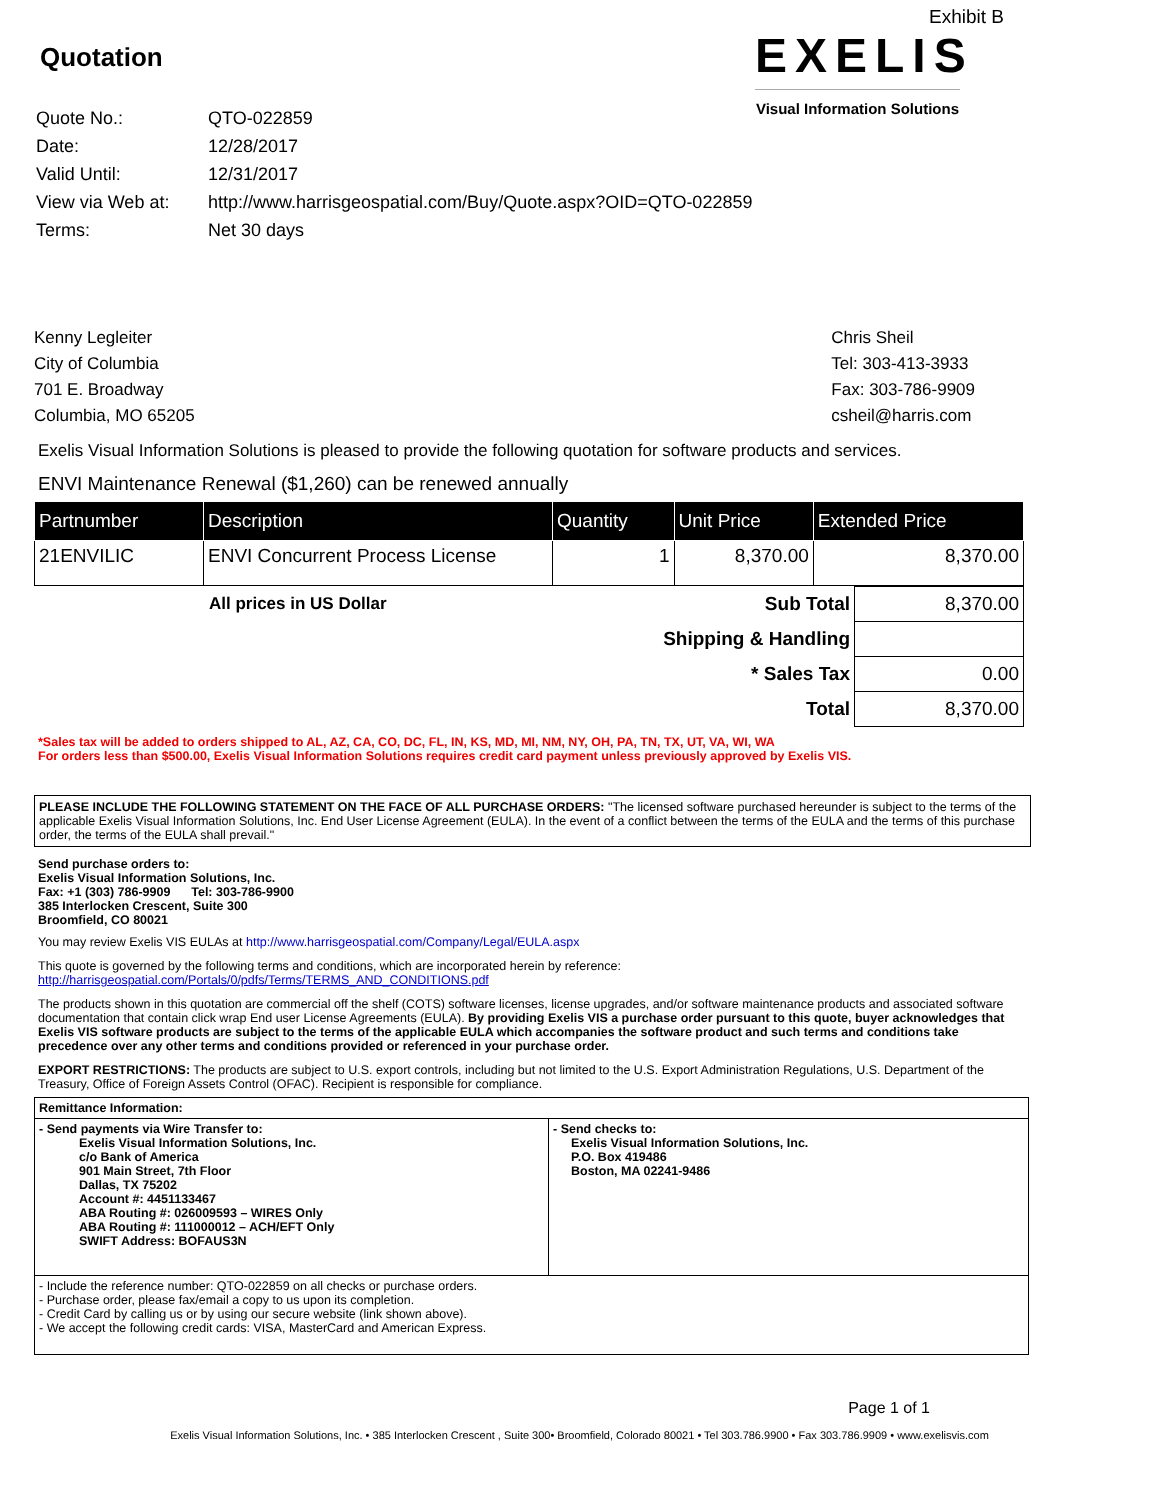Exhibit B
Quotation
| Quote No.: | QTO-022859 |
| Date: | 12/28/2017 |
| Valid Until: | 12/31/2017 |
| View via Web at: | http://www.harrisgeospatial.com/Buy/Quote.aspx?OID=QTO-022859 |
| Terms: | Net 30 days |
EXELIS
Visual Information Solutions
Kenny Legleiter
City of Columbia
701 E. Broadway
Columbia, MO 65205
Chris Sheil
Tel: 303-413-3933
Fax: 303-786-9909
csheil@harris.com
Exelis Visual Information Solutions is pleased to provide the following quotation for software products and services.
ENVI Maintenance Renewal ($1,260) can be renewed annually
| Partnumber | Description | Quantity | Unit Price | Extended Price |
| --- | --- | --- | --- | --- |
| 21ENVILIC | ENVI Concurrent Process License | 1 | 8,370.00 | 8,370.00 |
| All prices in US Dollar | Sub Total | 8,370.00 |
| | Shipping & Handling | |
| | * Sales Tax | 0.00 |
| | Total | 8,370.00 |
*Sales tax will be added to orders shipped to AL, AZ, CA, CO, DC, FL, IN, KS, MD, MI, NM, NY, OH, PA, TN, TX, UT, VA, WI, WA
For orders less than $500.00, Exelis Visual Information Solutions requires credit card payment unless previously approved by Exelis VIS.
PLEASE INCLUDE THE FOLLOWING STATEMENT ON THE FACE OF ALL PURCHASE ORDERS: "The licensed software purchased hereunder is subject to the terms of the applicable Exelis Visual Information Solutions, Inc. End User License Agreement (EULA). In the event of a conflict between the terms of the EULA and the terms of this purchase order, the terms of the EULA shall prevail."
Send purchase orders to:
Exelis Visual Information Solutions, Inc.
Fax: +1 (303) 786-9909 Tel: 303-786-9900
385 Interlocken Crescent, Suite 300
Broomfield, CO 80021
You may review Exelis VIS EULAs at http://www.harrisgeospatial.com/Company/Legal/EULA.aspx
This quote is governed by the following terms and conditions, which are incorporated herein by reference:
http://harrisgeospatial.com/Portals/0/pdfs/Terms/TERMS_AND_CONDITIONS.pdf
The products shown in this quotation are commercial off the shelf (COTS) software licenses, license upgrades, and/or software maintenance products and associated software documentation that contain click wrap End user License Agreements (EULA). By providing Exelis VIS a purchase order pursuant to this quote, buyer acknowledges that Exelis VIS software products are subject to the terms of the applicable EULA which accompanies the software product and such terms and conditions take precedence over any other terms and conditions provided or referenced in your purchase order.
EXPORT RESTRICTIONS: The products are subject to U.S. export controls, including but not limited to the U.S. Export Administration Regulations, U.S. Department of the Treasury, Office of Foreign Assets Control (OFAC). Recipient is responsible for compliance.
| Remittance Information: | |
| - Send payments via Wire Transfer to: Exelis Visual Information Solutions, Inc. c/o Bank of America 901 Main Street, 7th Floor Dallas, TX 75202 Account #: 4451133467 ABA Routing #: 026009593 – WIRES Only ABA Routing #: 111000012 – ACH/EFT Only SWIFT Address: BOFAUS3N | - Send checks to: Exelis Visual Information Solutions, Inc. P.O. Box 419486 Boston, MA 02241-9486 |
| - Include the reference number: QTO-022859 on all checks or purchase orders. - Purchase order, please fax/email a copy to us upon its completion. - Credit Card by calling us or by using our secure website (link shown above). - We accept the following credit cards: VISA, MasterCard and American Express. | |
Page 1 of 1
Exelis Visual Information Solutions, Inc. • 385 Interlocken Crescent , Suite 300• Broomfield, Colorado 80021 • Tel 303.786.9900 • Fax 303.786.9909 • www.exelisvis.com